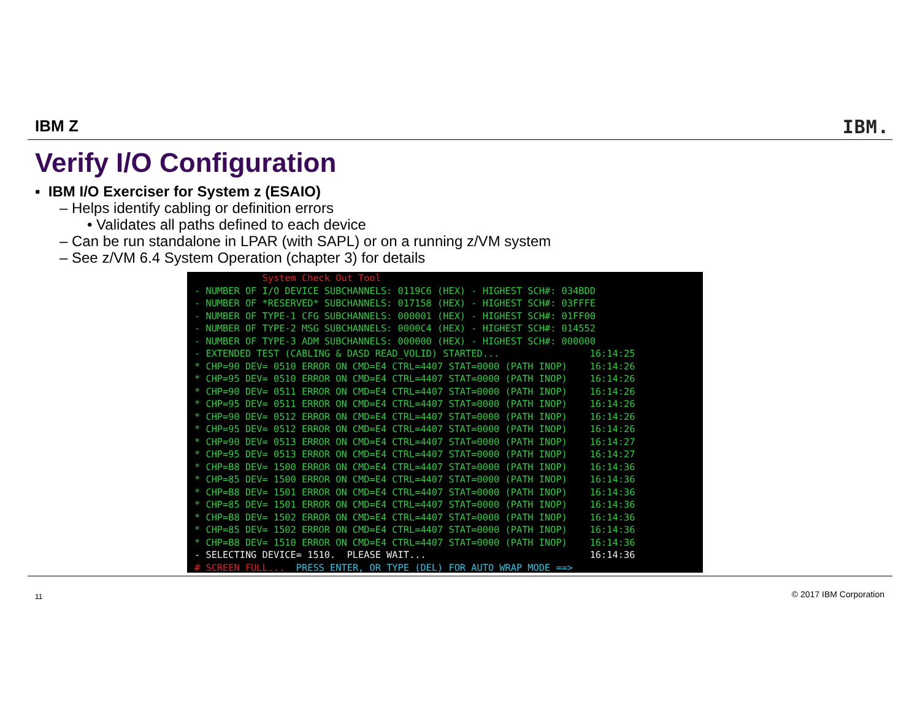IBM Z IBM.
Verify I/O Configuration
▪ IBM I/O Exerciser for System z (ESAIO)
– Helps identify cabling or definition errors
• Validates all paths defined to each device
– Can be run standalone in LPAR (with SAPL) or on a running z/VM system
– See z/VM 6.4 System Operation (chapter 3) for details
System Check Out Tool - NUMBER OF I/O DEVICE SUBCHANNELS: 0119C6 (HEX) - HIGHEST SCH#: 034BDD - NUMBER OF *RESERVED* SUBCHANNELS: 017158 (HEX) - HIGHEST SCH#: 03FFFE - NUMBER OF TYPE-1 CFG SUBCHANNELS: 000001 (HEX) - HIGHEST SCH#: 01FF00 - NUMBER OF TYPE-2 MSG SUBCHANNELS: 0000C4 (HEX) - HIGHEST SCH#: 014552 - NUMBER OF TYPE-3 ADM SUBCHANNELS: 000000 (HEX) - HIGHEST SCH#: 000000 - EXTENDED TEST (CABLING & DASD READ_VOLID) STARTED... 16:14:25 * CHP=90 DEV= 0510 ERROR ON CMD=E4 CTRL=4407 STAT=0000 (PATH INOP) 16:14:26 * CHP=95 DEV= 0510 ERROR ON CMD=E4 CTRL=4407 STAT=0000 (PATH INOP) 16:14:26 * CHP=90 DEV= 0511 ERROR ON CMD=E4 CTRL=4407 STAT=0000 (PATH INOP) 16:14:26 * CHP=95 DEV= 0511 ERROR ON CMD=E4 CTRL=4407 STAT=0000 (PATH INOP) 16:14:26 * CHP=90 DEV= 0512 ERROR ON CMD=E4 CTRL=4407 STAT=0000 (PATH INOP) 16:14:26 * CHP=95 DEV= 0512 ERROR ON CMD=E4 CTRL=4407 STAT=0000 (PATH INOP) 16:14:26 * CHP=90 DEV= 0513 ERROR ON CMD=E4 CTRL=4407 STAT=0000 (PATH INOP) 16:14:27 * CHP=95 DEV= 0513 ERROR ON CMD=E4 CTRL=4407 STAT=0000 (PATH INOP) 16:14:27 * CHP=B8 DEV= 1500 ERROR ON CMD=E4 CTRL=4407 STAT=0000 (PATH INOP) 16:14:36 * CHP=85 DEV= 1500 ERROR ON CMD=E4 CTRL=4407 STAT=0000 (PATH INOP) 16:14:36 * CHP=B8 DEV= 1501 ERROR ON CMD=E4 CTRL=4407 STAT=0000 (PATH INOP) 16:14:36 * CHP=85 DEV= 1501 ERROR ON CMD=E4 CTRL=4407 STAT=0000 (PATH INOP) 16:14:36 * CHP=B8 DEV= 1502 ERROR ON CMD=E4 CTRL=4407 STAT=0000 (PATH INOP) 16:14:36 * CHP=85 DEV= 1502 ERROR ON CMD=E4 CTRL=4407 STAT=0000 (PATH INOP) 16:14:36 * CHP=B8 DEV= 1510 ERROR ON CMD=E4 CTRL=4407 STAT=0000 (PATH INOP) 16:14:36 - SELECTING DEVICE= 1510. PLEASE WAIT... 16:14:36 # SCREEN FULL... PRESS ENTER, OR TYPE (DEL) FOR AUTO WRAP MODE ==>
11 © 2017 IBM Corporation